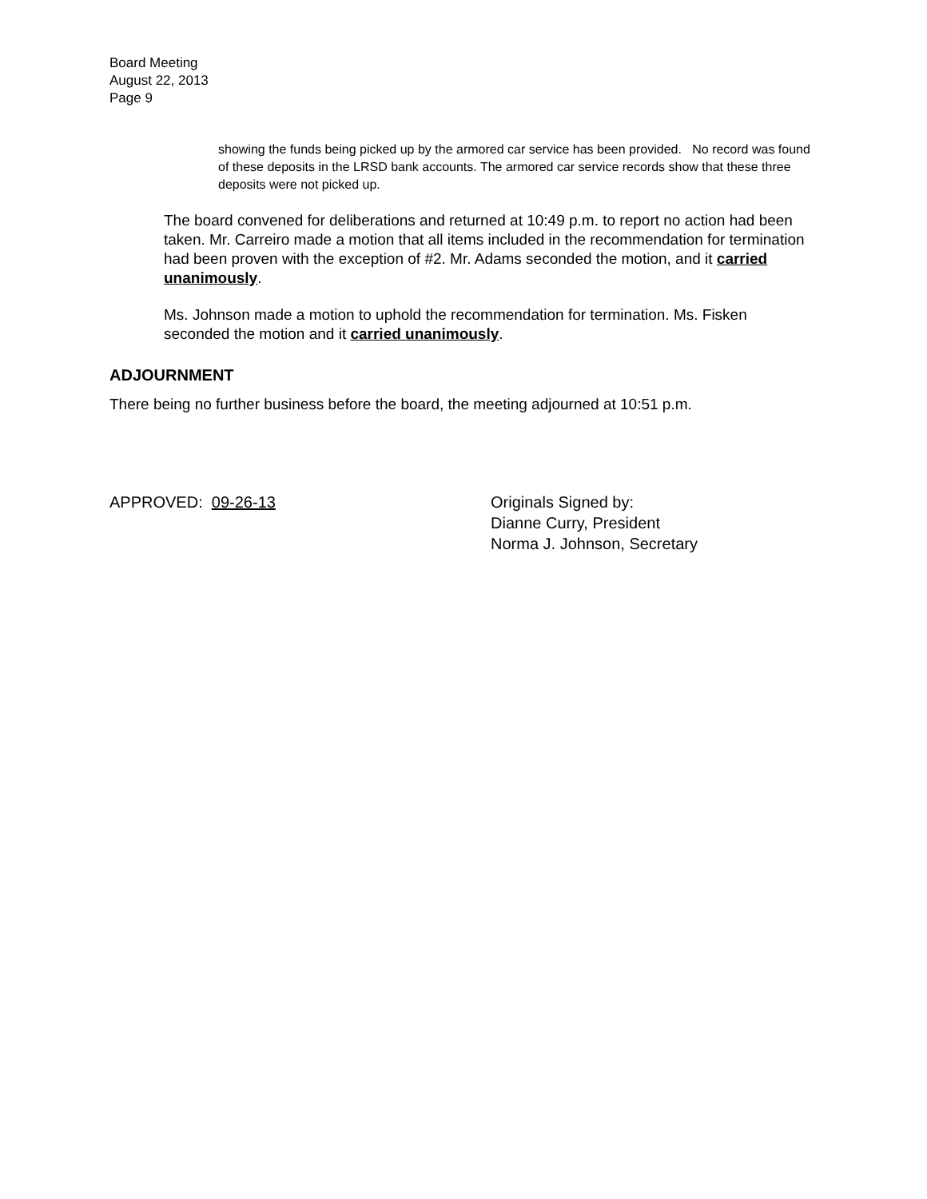Board Meeting
August 22, 2013
Page 9
showing the funds being picked up by the armored car service has been provided. No record was found of these deposits in the LRSD bank accounts. The armored car service records show that these three deposits were not picked up.
The board convened for deliberations and returned at 10:49 p.m. to report no action had been taken. Mr. Carreiro made a motion that all items included in the recommendation for termination had been proven with the exception of #2. Mr. Adams seconded the motion, and it carried unanimously.
Ms. Johnson made a motion to uphold the recommendation for termination. Ms. Fisken seconded the motion and it carried unanimously.
ADJOURNMENT
There being no further business before the board, the meeting adjourned at 10:51 p.m.
APPROVED: 09-26-13 Originals Signed by:
Dianne Curry, President
Norma J. Johnson, Secretary